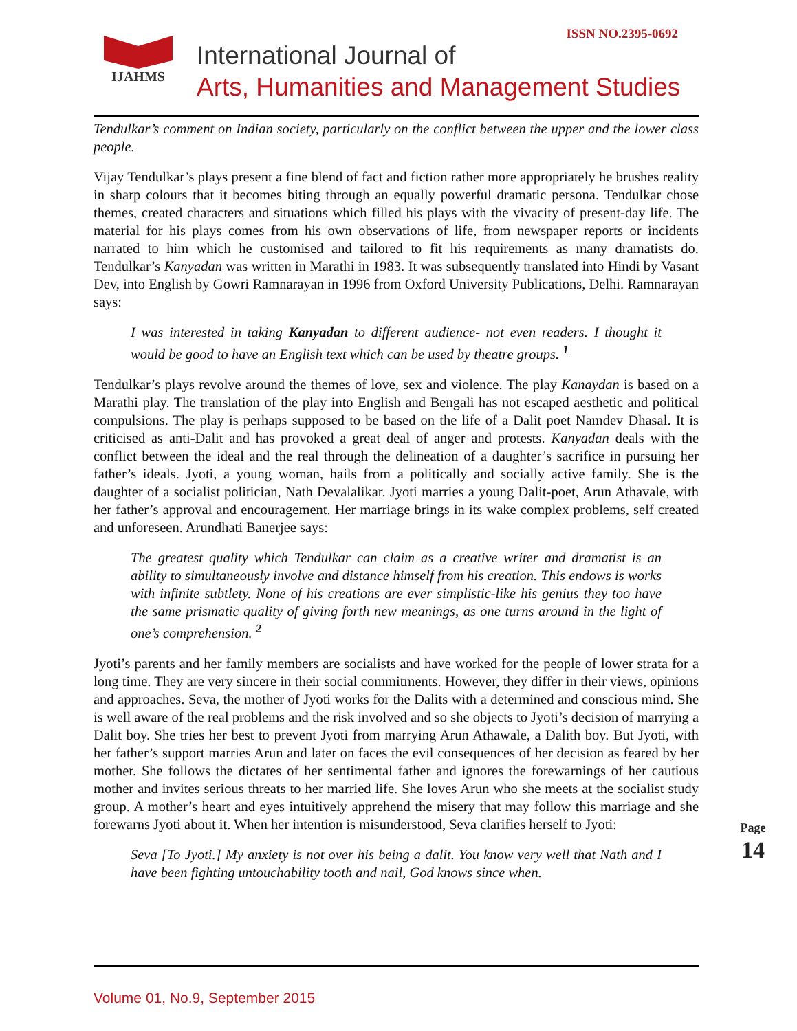ISSN NO.2395-0692 IJAHMS
International Journal of
Arts, Humanities and Management Studies
Tendulkar’s comment on Indian society, particularly on the conflict between the upper and the lower class people.
Vijay Tendulkar’s plays present a fine blend of fact and fiction rather more appropriately he brushes reality in sharp colours that it becomes biting through an equally powerful dramatic persona. Tendulkar chose themes, created characters and situations which filled his plays with the vivacity of present-day life. The material for his plays comes from his own observations of life, from newspaper reports or incidents narrated to him which he customised and tailored to fit his requirements as many dramatists do. Tendulkar’s Kanyadan was written in Marathi in 1983. It was subsequently translated into Hindi by Vasant Dev, into English by Gowri Ramnarayan in 1996 from Oxford University Publications, Delhi. Ramnarayan says:
I was interested in taking Kanyadan to different audience- not even readers. I thought it would be good to have an English text which can be used by theatre groups. <sup>1</sup>
Tendulkar’s plays revolve around the themes of love, sex and violence. The play Kanaydan is based on a Marathi play. The translation of the play into English and Bengali has not escaped aesthetic and political compulsions. The play is perhaps supposed to be based on the life of a Dalit poet Namdev Dhasal. It is criticised as anti-Dalit and has provoked a great deal of anger and protests. Kanyadan deals with the conflict between the ideal and the real through the delineation of a daughter’s sacrifice in pursuing her father’s ideals. Jyoti, a young woman, hails from a politically and socially active family. She is the daughter of a socialist politician, Nath Devalalikar. Jyoti marries a young Dalit-poet, Arun Athavale, with her father’s approval and encouragement. Her marriage brings in its wake complex problems, self created and unforeseen. Arundhati Banerjee says:
The greatest quality which Tendulkar can claim as a creative writer and dramatist is an ability to simultaneously involve and distance himself from his creation. This endows is works with infinite subtlety. None of his creations are ever simplistic-like his genius they too have the same prismatic quality of giving forth new meanings, as one turns around in the light of one’s comprehension. <sup>2</sup>
Jyoti’s parents and her family members are socialists and have worked for the people of lower strata for a long time. They are very sincere in their social commitments. However, they differ in their views, opinions and approaches. Seva, the mother of Jyoti works for the Dalits with a determined and conscious mind. She is well aware of the real problems and the risk involved and so she objects to Jyoti’s decision of marrying a Dalit boy. She tries her best to prevent Jyoti from marrying Arun Athawale, a Dalith boy. But Jyoti, with her father’s support marries Arun and later on faces the evil consequences of her decision as feared by her mother. She follows the dictates of her sentimental father and ignores the forewarnings of her cautious mother and invites serious threats to her married life. She loves Arun who she meets at the socialist study group. A mother’s heart and eyes intuitively apprehend the misery that may follow this marriage and she forewarns Jyoti about it. When her intention is misunderstood, Seva clarifies herself to Jyoti:
Seva [To Jyoti.] My anxiety is not over his being a dalit. You know very well that Nath and I have been fighting untouchability tooth and nail, God knows since when.
Page 14
Volume 01, No.9, September 2015